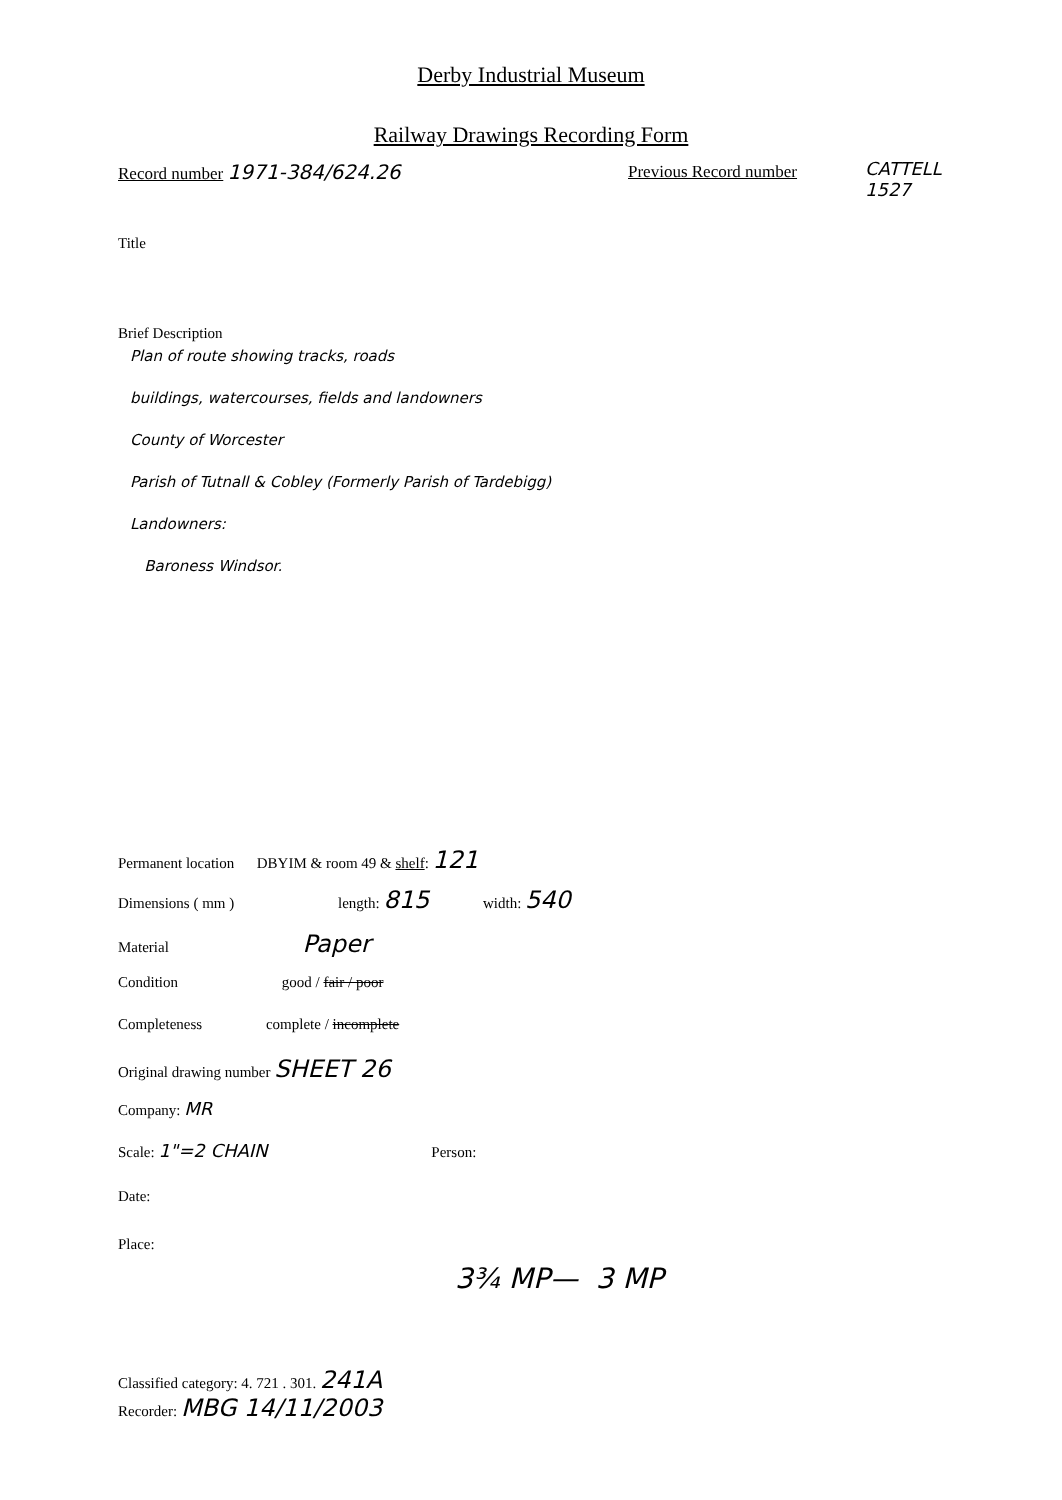Derby Industrial Museum
Railway Drawings Recording Form
Record number 1971-384/624.26 Previous Record number
CATTELL
1527
Title
Brief Description
Plan of route showing tracks, roads
buildings, watercourses, fields and landowners
County of Worcester
Parish of Tutnall & Cobley (Formerly Parish of Tardebigg)
Landowners:
Baroness Windsor.
Permanent location DBYIM & room 49 & shelf: 121
Dimensions ( mm ) length: 815 width: 540
Material Paper
Condition good / fair / poor
Completeness complete / incomplete
Original drawing number SHEET 26
Company: MR
Scale: 1"=2 CHAIN Person:
Date:
Place:
3¾ MP— 3 MP
Classified category: 4. 721 . 301. 241A
Recorder: MBG 14/11/2003